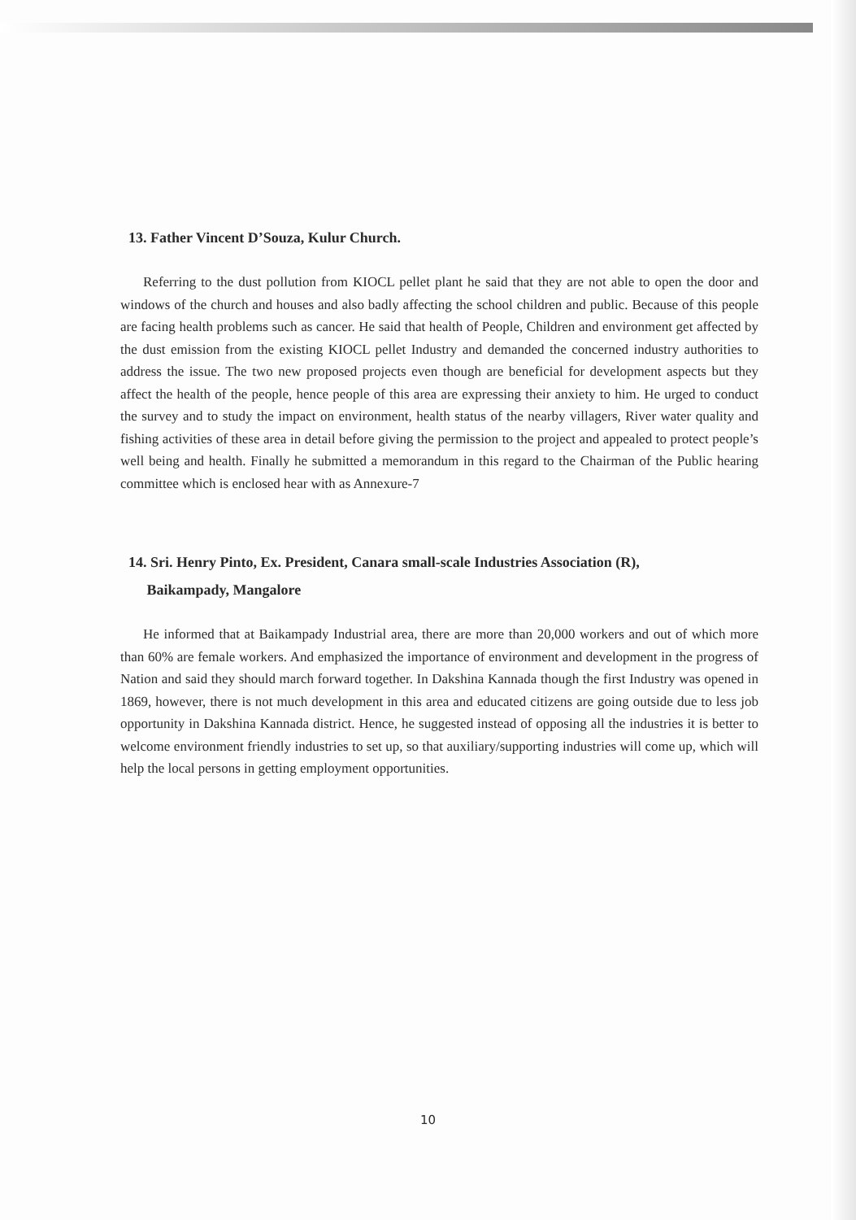13. Father Vincent D’Souza, Kulur Church.
Referring to the dust pollution from KIOCL pellet plant he said that they are not able to open the door and windows of the church and houses and also badly affecting the school children and public. Because of this people are facing health problems such as cancer. He said that health of People, Children and environment get affected by the dust emission from the existing KIOCL pellet Industry and demanded the concerned industry authorities to address the issue. The two new proposed projects even though are beneficial for development aspects but they affect the health of the people, hence people of this area are expressing their anxiety to him. He urged to conduct the survey and to study the impact on environment, health status of the nearby villagers, River water quality and fishing activities of these area in detail before giving the permission to the project and appealed to protect people’s well being and health. Finally he submitted a memorandum in this regard to the Chairman of the Public hearing committee which is enclosed hear with as Annexure-7
14. Sri. Henry Pinto, Ex. President, Canara small-scale Industries Association (R),
Baikampady, Mangalore
He informed that at Baikampady Industrial area, there are more than 20,000 workers and out of which more than 60% are female workers. And emphasized the importance of environment and development in the progress of Nation and said they should march forward together. In Dakshina Kannada though the first Industry was opened in 1869, however, there is not much development in this area and educated citizens are going outside due to less job opportunity in Dakshina Kannada district. Hence, he suggested instead of opposing all the industries it is better to welcome environment friendly industries to set up, so that auxiliary/supporting industries will come up, which will help the local persons in getting employment opportunities.
10